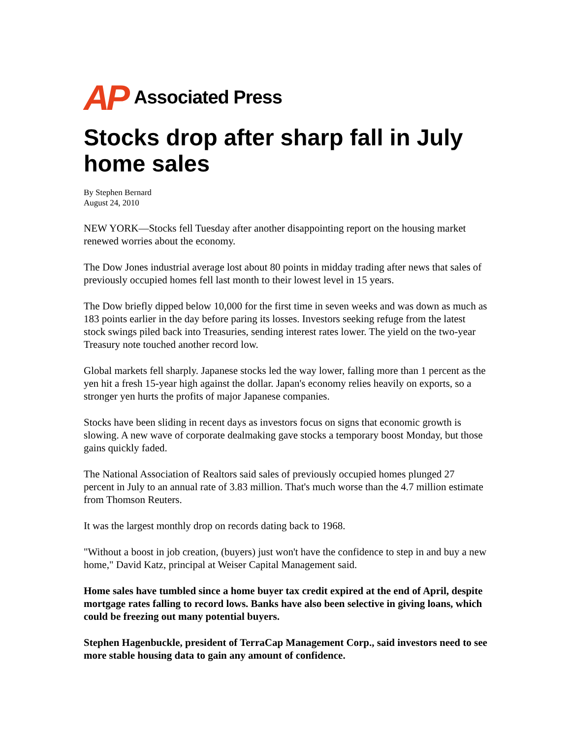AP Associated Press
Stocks drop after sharp fall in July home sales
By Stephen Bernard
August 24, 2010
NEW YORK—Stocks fell Tuesday after another disappointing report on the housing market renewed worries about the economy.
The Dow Jones industrial average lost about 80 points in midday trading after news that sales of previously occupied homes fell last month to their lowest level in 15 years.
The Dow briefly dipped below 10,000 for the first time in seven weeks and was down as much as 183 points earlier in the day before paring its losses. Investors seeking refuge from the latest stock swings piled back into Treasuries, sending interest rates lower. The yield on the two-year Treasury note touched another record low.
Global markets fell sharply. Japanese stocks led the way lower, falling more than 1 percent as the yen hit a fresh 15-year high against the dollar. Japan's economy relies heavily on exports, so a stronger yen hurts the profits of major Japanese companies.
Stocks have been sliding in recent days as investors focus on signs that economic growth is slowing. A new wave of corporate dealmaking gave stocks a temporary boost Monday, but those gains quickly faded.
The National Association of Realtors said sales of previously occupied homes plunged 27 percent in July to an annual rate of 3.83 million. That's much worse than the 4.7 million estimate from Thomson Reuters.
It was the largest monthly drop on records dating back to 1968.
"Without a boost in job creation, (buyers) just won't have the confidence to step in and buy a new home," David Katz, principal at Weiser Capital Management said.
Home sales have tumbled since a home buyer tax credit expired at the end of April, despite mortgage rates falling to record lows. Banks have also been selective in giving loans, which could be freezing out many potential buyers.
Stephen Hagenbuckle, president of TerraCap Management Corp., said investors need to see more stable housing data to gain any amount of confidence.